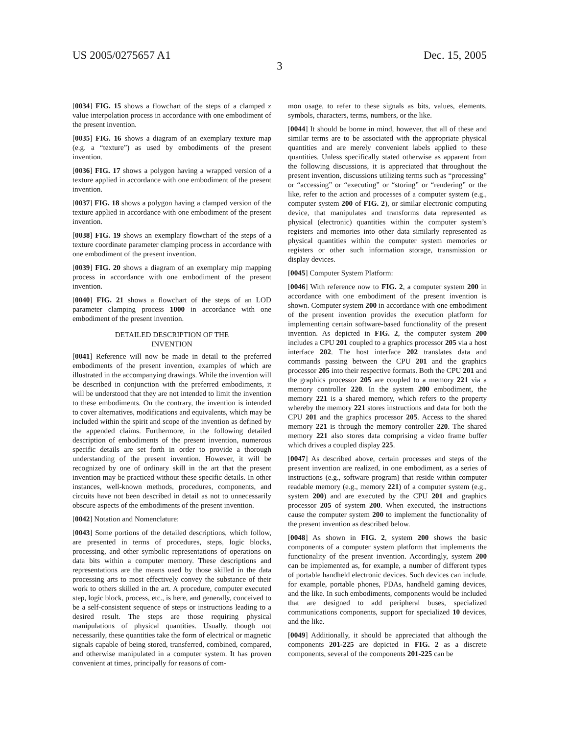US 2005/0275657 A1 Dec. 15, 2005
3
[0034] FIG. 15 shows a flowchart of the steps of a clamped z value interpolation process in accordance with one embodiment of the present invention.
[0035] FIG. 16 shows a diagram of an exemplary texture map (e.g. a “texture”) as used by embodiments of the present invention.
[0036] FIG. 17 shows a polygon having a wrapped version of a texture applied in accordance with one embodiment of the present invention.
[0037] FIG. 18 shows a polygon having a clamped version of the texture applied in accordance with one embodiment of the present invention.
[0038] FIG. 19 shows an exemplary flowchart of the steps of a texture coordinate parameter clamping process in accordance with one embodiment of the present invention.
[0039] FIG. 20 shows a diagram of an exemplary mip mapping process in accordance with one embodiment of the present invention.
[0040] FIG. 21 shows a flowchart of the steps of an LOD parameter clamping process 1000 in accordance with one embodiment of the present invention.
DETAILED DESCRIPTION OF THE
INVENTION
[0041] Reference will now be made in detail to the preferred embodiments of the present invention, examples of which are illustrated in the accompanying drawings. While the invention will be described in conjunction with the preferred embodiments, it will be understood that they are not intended to limit the invention to these embodiments. On the contrary, the invention is intended to cover alternatives, modifications and equivalents, which may be included within the spirit and scope of the invention as defined by the appended claims. Furthermore, in the following detailed description of embodiments of the present invention, numerous specific details are set forth in order to provide a thorough understanding of the present invention. However, it will be recognized by one of ordinary skill in the art that the present invention may be practiced without these specific details. In other instances, well-known methods, procedures, components, and circuits have not been described in detail as not to unnecessarily obscure aspects of the embodiments of the present invention.
[0042] Notation and Nomenclature:
[0043] Some portions of the detailed descriptions, which follow, are presented in terms of procedures, steps, logic blocks, processing, and other symbolic representations of operations on data bits within a computer memory. These descriptions and representations are the means used by those skilled in the data processing arts to most effectively convey the substance of their work to others skilled in the art. A procedure, computer executed step, logic block, process, etc., is here, and generally, conceived to be a self-consistent sequence of steps or instructions leading to a desired result. The steps are those requiring physical manipulations of physical quantities. Usually, though not necessarily, these quantities take the form of electrical or magnetic signals capable of being stored, transferred, combined, compared, and otherwise manipulated in a computer system. It has proven convenient at times, principally for reasons of com-
mon usage, to refer to these signals as bits, values, elements, symbols, characters, terms, numbers, or the like.
[0044] It should be borne in mind, however, that all of these and similar terms are to be associated with the appropriate physical quantities and are merely convenient labels applied to these quantities. Unless specifically stated otherwise as apparent from the following discussions, it is appreciated that throughout the present invention, discussions utilizing terms such as “processing” or “accessing” or “executing” or “storing” or “rendering” or the like, refer to the action and processes of a computer system (e.g., computer system 200 of FIG. 2), or similar electronic computing device, that manipulates and transforms data represented as physical (electronic) quantities within the computer system’s registers and memories into other data similarly represented as physical quantities within the computer system memories or registers or other such information storage, transmission or display devices.
[0045] Computer System Platform:
[0046] With reference now to FIG. 2, a computer system 200 in accordance with one embodiment of the present invention is shown. Computer system 200 in accordance with one embodiment of the present invention provides the execution platform for implementing certain software-based functionality of the present invention. As depicted in FIG. 2, the computer system 200 includes a CPU 201 coupled to a graphics processor 205 via a host interface 202. The host interface 202 translates data and commands passing between the CPU 201 and the graphics processor 205 into their respective formats. Both the CPU 201 and the graphics processor 205 are coupled to a memory 221 via a memory controller 220. In the system 200 embodiment, the memory 221 is a shared memory, which refers to the property whereby the memory 221 stores instructions and data for both the CPU 201 and the graphics processor 205. Access to the shared memory 221 is through the memory controller 220. The shared memory 221 also stores data comprising a video frame buffer which drives a coupled display 225.
[0047] As described above, certain processes and steps of the present invention are realized, in one embodiment, as a series of instructions (e.g., software program) that reside within computer readable memory (e.g., memory 221) of a computer system (e.g., system 200) and are executed by the CPU 201 and graphics processor 205 of system 200. When executed, the instructions cause the computer system 200 to implement the functionality of the present invention as described below.
[0048] As shown in FIG. 2, system 200 shows the basic components of a computer system platform that implements the functionality of the present invention. Accordingly, system 200 can be implemented as, for example, a number of different types of portable handheld electronic devices. Such devices can include, for example, portable phones, PDAs, handheld gaming devices, and the like. In such embodiments, components would be included that are designed to add peripheral buses, specialized communications components, support for specialized 10 devices, and the like.
[0049] Additionally, it should be appreciated that although the components 201-225 are depicted in FIG. 2 as a discrete components, several of the components 201-225 can be